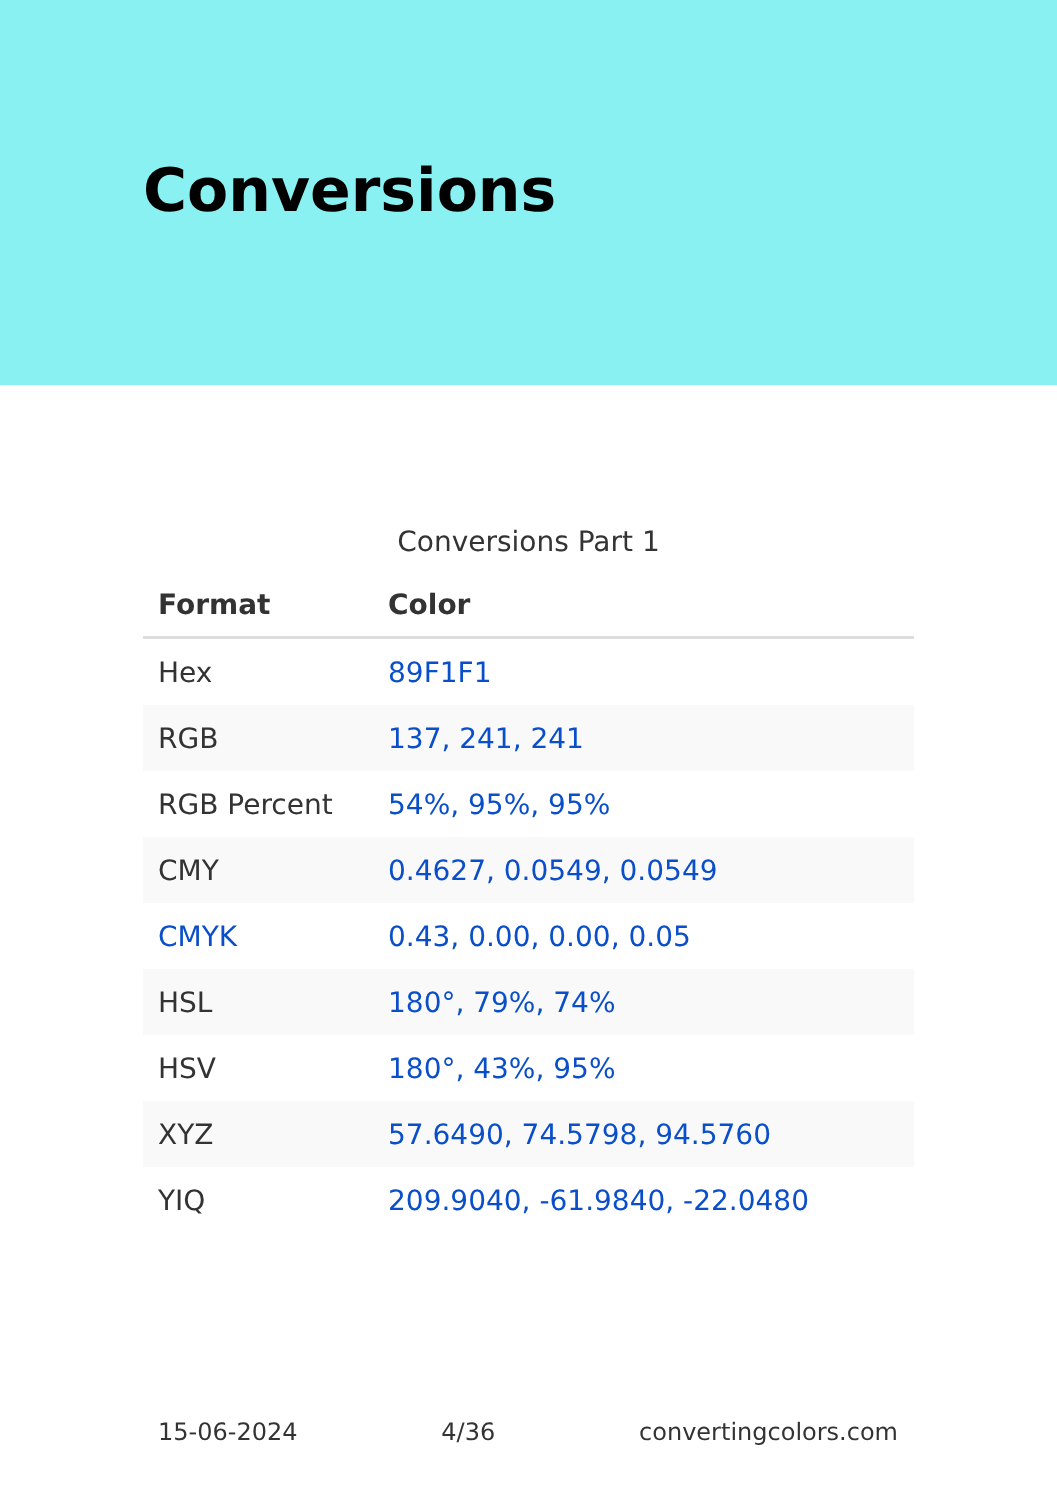Conversions
Conversions Part 1
| Format | Color |
| --- | --- |
| Hex | 89F1F1 |
| RGB | 137, 241, 241 |
| RGB Percent | 54%, 95%, 95% |
| CMY | 0.4627, 0.0549, 0.0549 |
| CMYK | 0.43, 0.00, 0.00, 0.05 |
| HSL | 180°, 79%, 74% |
| HSV | 180°, 43%, 95% |
| XYZ | 57.6490, 74.5798, 94.5760 |
| YIQ | 209.9040, -61.9840, -22.0480 |
15-06-2024 4/36 convertingcolors.com